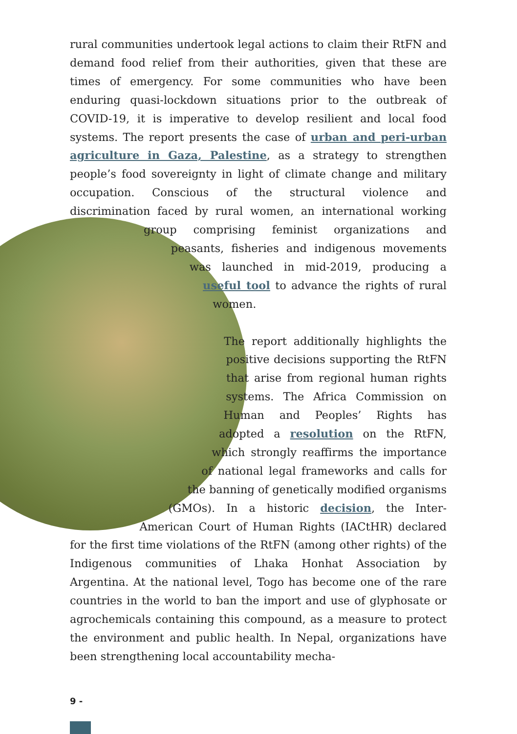rural communities undertook legal actions to claim their RtFN and demand food relief from their authorities, given that these are times of emergency. For some communities who have been enduring quasi-lockdown situations prior to the outbreak of COVID-19, it is imperative to develop resilient and local food systems. The report presents the case of urban and peri-urban agriculture in Gaza, Palestine, as a strategy to strengthen people’s food sovereignty in light of climate change and military occupation. Conscious of the structural violence and discrimination faced by rural women, an international working group comprising feminist organizations and peasants, fisheries and indigenous movements was launched in mid-2019, producing a useful tool to advance the rights of rural women.
The report additionally highlights the positive decisions supporting the RtFN that arise from regional human rights systems. The Africa Commission on Human and Peoples’ Rights has adopted a resolution on the RtFN, which strongly reaffirms the importance of national legal frameworks and calls for the banning of genetically modified organisms (GMOs). In a historic decision, the Inter-American Court of Human Rights (IACtHR) declared for the first time violations of the RtFN (among other rights) of the Indigenous communities of Lhaka Honhat Association by Argentina. At the national level, Togo has become one of the rare countries in the world to ban the import and use of glyphosate or agrochemicals containing this compound, as a measure to protect the environment and public health. In Nepal, organizations have been strengthening local accountability mecha-
9 -